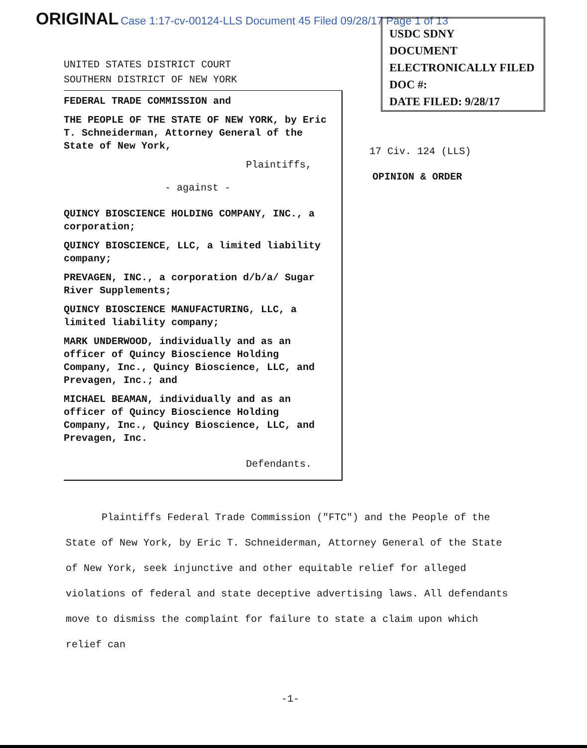ORIGINAL Case 1:17-cv-00124-LLS Document 45 Filed 09/28/17 Page 1 of 13
USDC SDNY
DOCUMENT
ELECTRONICALLY FILED
DOC #:
DATE FILED: 9/28/17
UNITED STATES DISTRICT COURT
SOUTHERN DISTRICT OF NEW YORK
FEDERAL TRADE COMMISSION and
THE PEOPLE OF THE STATE OF NEW YORK, by Eric T. Schneiderman, Attorney General of the State of New York,
Plaintiffs,
- against -
QUINCY BIOSCIENCE HOLDING COMPANY, INC., a corporation;
QUINCY BIOSCIENCE, LLC, a limited liability company;
PREVAGEN, INC., a corporation d/b/a/ Sugar River Supplements;
QUINCY BIOSCIENCE MANUFACTURING, LLC, a limited liability company;
MARK UNDERWOOD, individually and as an officer of Quincy Bioscience Holding Company, Inc., Quincy Bioscience, LLC, and Prevagen, Inc.; and
MICHAEL BEAMAN, individually and as an officer of Quincy Bioscience Holding Company, Inc., Quincy Bioscience, LLC, and Prevagen, Inc.
Defendants.
17 Civ. 124 (LLS)
OPINION & ORDER
Plaintiffs Federal Trade Commission ("FTC") and the People of the State of New York, by Eric T. Schneiderman, Attorney General of the State of New York, seek injunctive and other equitable relief for alleged violations of federal and state deceptive advertising laws. All defendants move to dismiss the complaint for failure to state a claim upon which relief can
-1-